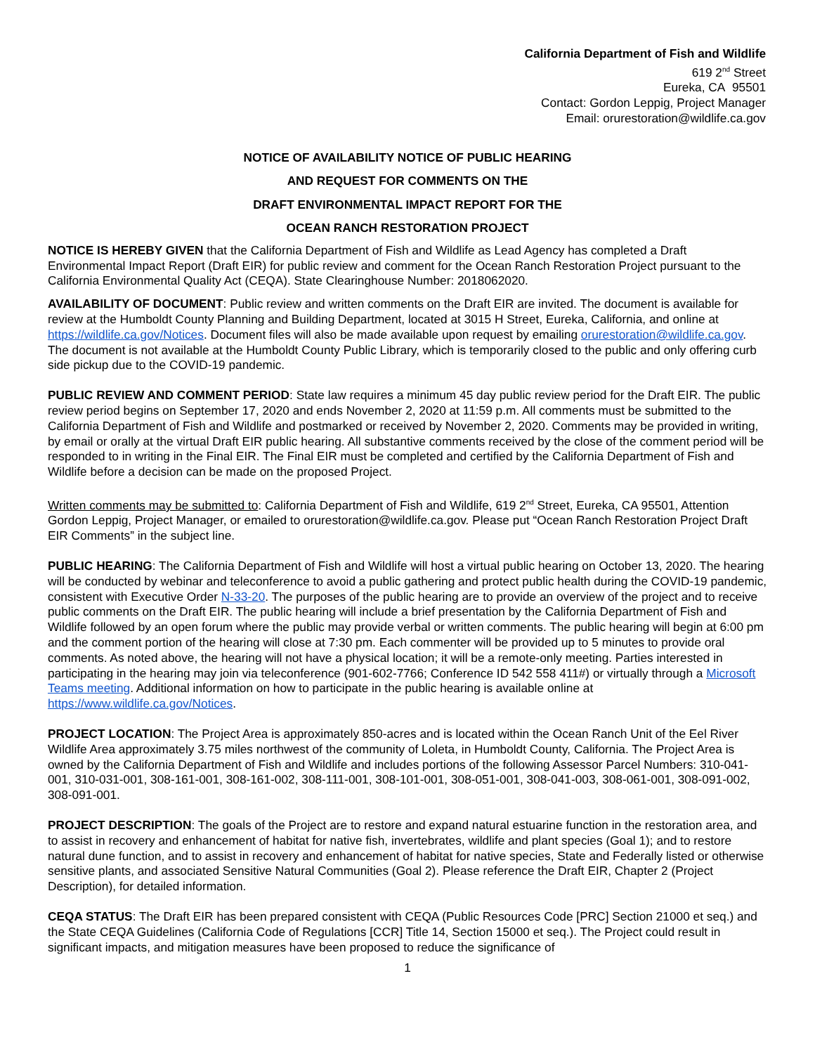California Department of Fish and Wildlife
619 2<sup>nd</sup> Street
Eureka, CA 95501
Contact: Gordon Leppig, Project Manager
Email: orurestoration@wildlife.ca.gov
NOTICE OF AVAILABILITY NOTICE OF PUBLIC HEARING
AND REQUEST FOR COMMENTS ON THE
DRAFT ENVIRONMENTAL IMPACT REPORT FOR THE
OCEAN RANCH RESTORATION PROJECT
NOTICE IS HEREBY GIVEN that the California Department of Fish and Wildlife as Lead Agency has completed a Draft Environmental Impact Report (Draft EIR) for public review and comment for the Ocean Ranch Restoration Project pursuant to the California Environmental Quality Act (CEQA). State Clearinghouse Number: 2018062020.
AVAILABILITY OF DOCUMENT: Public review and written comments on the Draft EIR are invited. The document is available for review at the Humboldt County Planning and Building Department, located at 3015 H Street, Eureka, California, and online at https://wildlife.ca.gov/Notices. Document files will also be made available upon request by emailing orurestoration@wildlife.ca.gov. The document is not available at the Humboldt County Public Library, which is temporarily closed to the public and only offering curb side pickup due to the COVID-19 pandemic.
PUBLIC REVIEW AND COMMENT PERIOD: State law requires a minimum 45 day public review period for the Draft EIR. The public review period begins on September 17, 2020 and ends November 2, 2020 at 11:59 p.m. All comments must be submitted to the California Department of Fish and Wildlife and postmarked or received by November 2, 2020. Comments may be provided in writing, by email or orally at the virtual Draft EIR public hearing. All substantive comments received by the close of the comment period will be responded to in writing in the Final EIR. The Final EIR must be completed and certified by the California Department of Fish and Wildlife before a decision can be made on the proposed Project.
Written comments may be submitted to: California Department of Fish and Wildlife, 619 2<sup>nd</sup> Street, Eureka, CA 95501, Attention Gordon Leppig, Project Manager, or emailed to orurestoration@wildlife.ca.gov. Please put “Ocean Ranch Restoration Project Draft EIR Comments” in the subject line.
PUBLIC HEARING: The California Department of Fish and Wildlife will host a virtual public hearing on October 13, 2020. The hearing will be conducted by webinar and teleconference to avoid a public gathering and protect public health during the COVID-19 pandemic, consistent with Executive Order N-33-20. The purposes of the public hearing are to provide an overview of the project and to receive public comments on the Draft EIR. The public hearing will include a brief presentation by the California Department of Fish and Wildlife followed by an open forum where the public may provide verbal or written comments. The public hearing will begin at 6:00 pm and the comment portion of the hearing will close at 7:30 pm. Each commenter will be provided up to 5 minutes to provide oral comments. As noted above, the hearing will not have a physical location; it will be a remote-only meeting. Parties interested in participating in the hearing may join via teleconference (901-602-7766; Conference ID 542 558 411#) or virtually through a Microsoft Teams meeting. Additional information on how to participate in the public hearing is available online at https://www.wildlife.ca.gov/Notices.
PROJECT LOCATION: The Project Area is approximately 850-acres and is located within the Ocean Ranch Unit of the Eel River Wildlife Area approximately 3.75 miles northwest of the community of Loleta, in Humboldt County, California. The Project Area is owned by the California Department of Fish and Wildlife and includes portions of the following Assessor Parcel Numbers: 310-041-001, 310-031-001, 308-161-001, 308-161-002, 308-111-001, 308-101-001, 308-051-001, 308-041-003, 308-061-001, 308-091-002, 308-091-001.
PROJECT DESCRIPTION: The goals of the Project are to restore and expand natural estuarine function in the restoration area, and to assist in recovery and enhancement of habitat for native fish, invertebrates, wildlife and plant species (Goal 1); and to restore natural dune function, and to assist in recovery and enhancement of habitat for native species, State and Federally listed or otherwise sensitive plants, and associated Sensitive Natural Communities (Goal 2). Please reference the Draft EIR, Chapter 2 (Project Description), for detailed information.
CEQA STATUS: The Draft EIR has been prepared consistent with CEQA (Public Resources Code [PRC] Section 21000 et seq.) and the State CEQA Guidelines (California Code of Regulations [CCR] Title 14, Section 15000 et seq.). The Project could result in significant impacts, and mitigation measures have been proposed to reduce the significance of
1